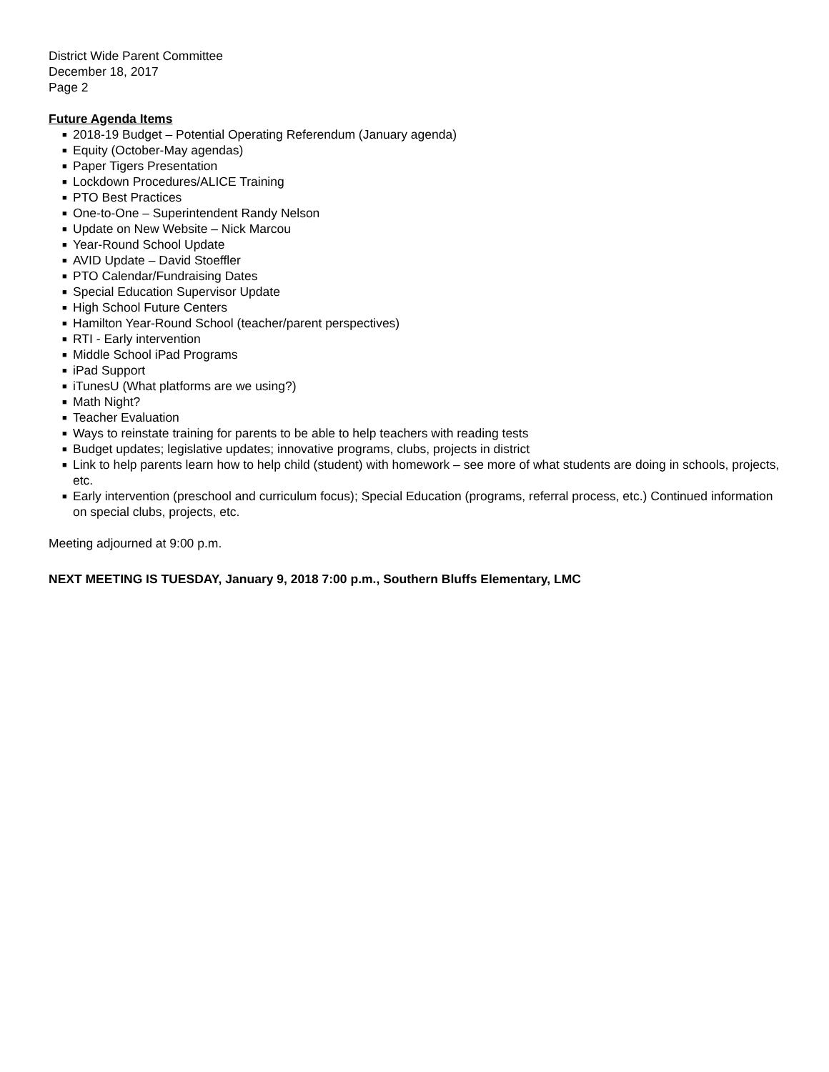District Wide Parent Committee
December 18, 2017
Page 2
Future Agenda Items
■ 2018-19 Budget – Potential Operating Referendum (January agenda)
■ Equity (October-May agendas)
■ Paper Tigers Presentation
■ Lockdown Procedures/ALICE Training
■ PTO Best Practices
■ One-to-One – Superintendent Randy Nelson
■ Update on New Website – Nick Marcou
■ Year-Round School Update
■ AVID Update – David Stoeffler
■ PTO Calendar/Fundraising Dates
■ Special Education Supervisor Update
■ High School Future Centers
■ Hamilton Year-Round School (teacher/parent perspectives)
■ RTI - Early intervention
■ Middle School iPad Programs
■ iPad Support
■ iTunesU (What platforms are we using?)
■ Math Night?
■ Teacher Evaluation
■ Ways to reinstate training for parents to be able to help teachers with reading tests
■ Budget updates; legislative updates; innovative programs, clubs, projects in district
■ Link to help parents learn how to help child (student) with homework – see more of what students are doing in schools, projects, etc.
■ Early intervention (preschool and curriculum focus); Special Education (programs, referral process, etc.) Continued information on special clubs, projects, etc.
Meeting adjourned at 9:00 p.m.
NEXT MEETING IS TUESDAY, January 9, 2018 7:00 p.m., Southern Bluffs Elementary, LMC